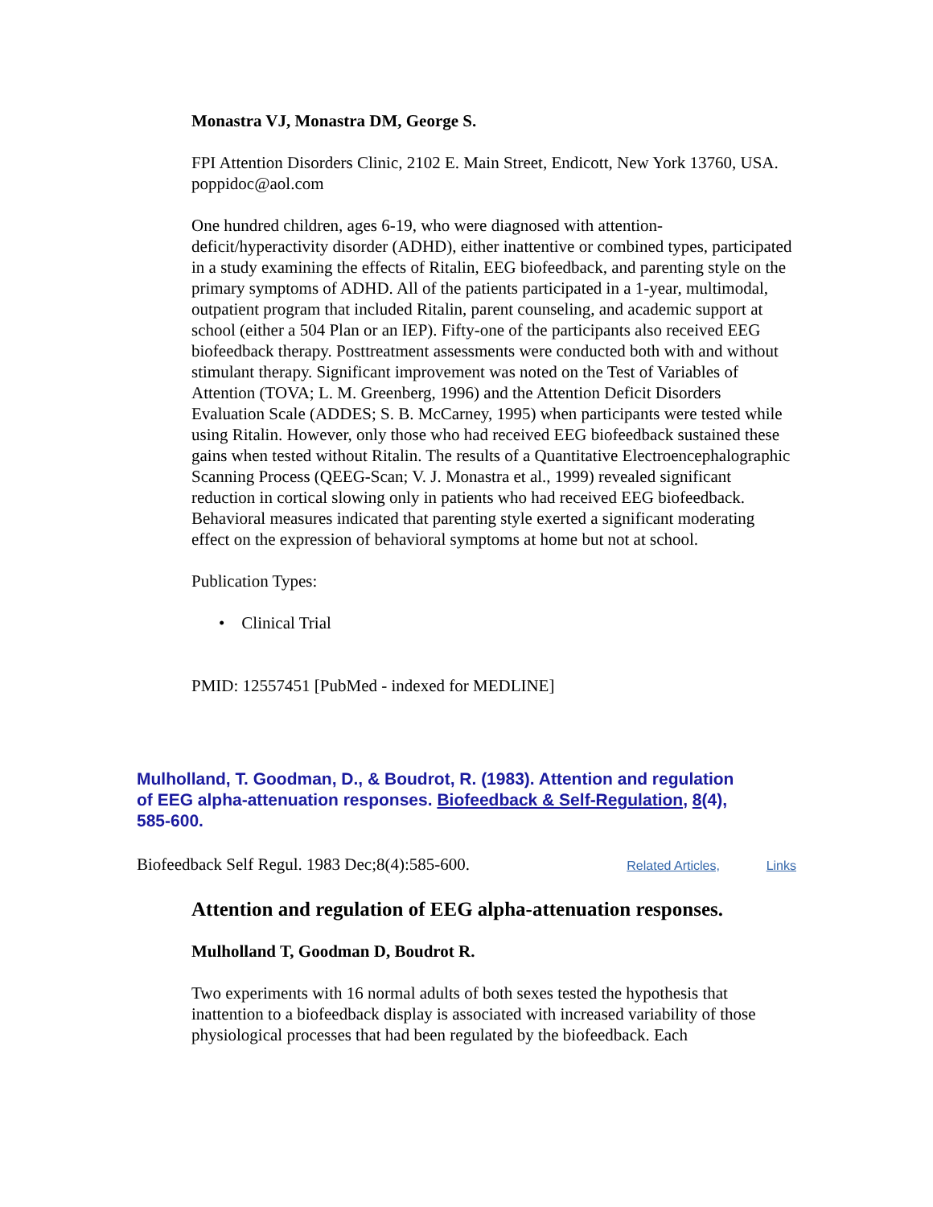Monastra VJ, Monastra DM, George S.
FPI Attention Disorders Clinic, 2102 E. Main Street, Endicott, New York 13760, USA. poppidoc@aol.com
One hundred children, ages 6-19, who were diagnosed with attention-deficit/hyperactivity disorder (ADHD), either inattentive or combined types, participated in a study examining the effects of Ritalin, EEG biofeedback, and parenting style on the primary symptoms of ADHD. All of the patients participated in a 1-year, multimodal, outpatient program that included Ritalin, parent counseling, and academic support at school (either a 504 Plan or an IEP). Fifty-one of the participants also received EEG biofeedback therapy. Posttreatment assessments were conducted both with and without stimulant therapy. Significant improvement was noted on the Test of Variables of Attention (TOVA; L. M. Greenberg, 1996) and the Attention Deficit Disorders Evaluation Scale (ADDES; S. B. McCarney, 1995) when participants were tested while using Ritalin. However, only those who had received EEG biofeedback sustained these gains when tested without Ritalin. The results of a Quantitative Electroencephalographic Scanning Process (QEEG-Scan; V. J. Monastra et al., 1999) revealed significant reduction in cortical slowing only in patients who had received EEG biofeedback. Behavioral measures indicated that parenting style exerted a significant moderating effect on the expression of behavioral symptoms at home but not at school.
Publication Types:
• Clinical Trial
PMID: 12557451 [PubMed - indexed for MEDLINE]
Mulholland, T. Goodman, D., & Boudrot, R. (1983). Attention and regulation of EEG alpha-attenuation responses. Biofeedback & Self-Regulation, 8(4), 585-600.
Biofeedback Self Regul. 1983 Dec;8(4):585-600. Related Articles, Links
Attention and regulation of EEG alpha-attenuation responses.
Mulholland T, Goodman D, Boudrot R.
Two experiments with 16 normal adults of both sexes tested the hypothesis that inattention to a biofeedback display is associated with increased variability of those physiological processes that had been regulated by the biofeedback. Each